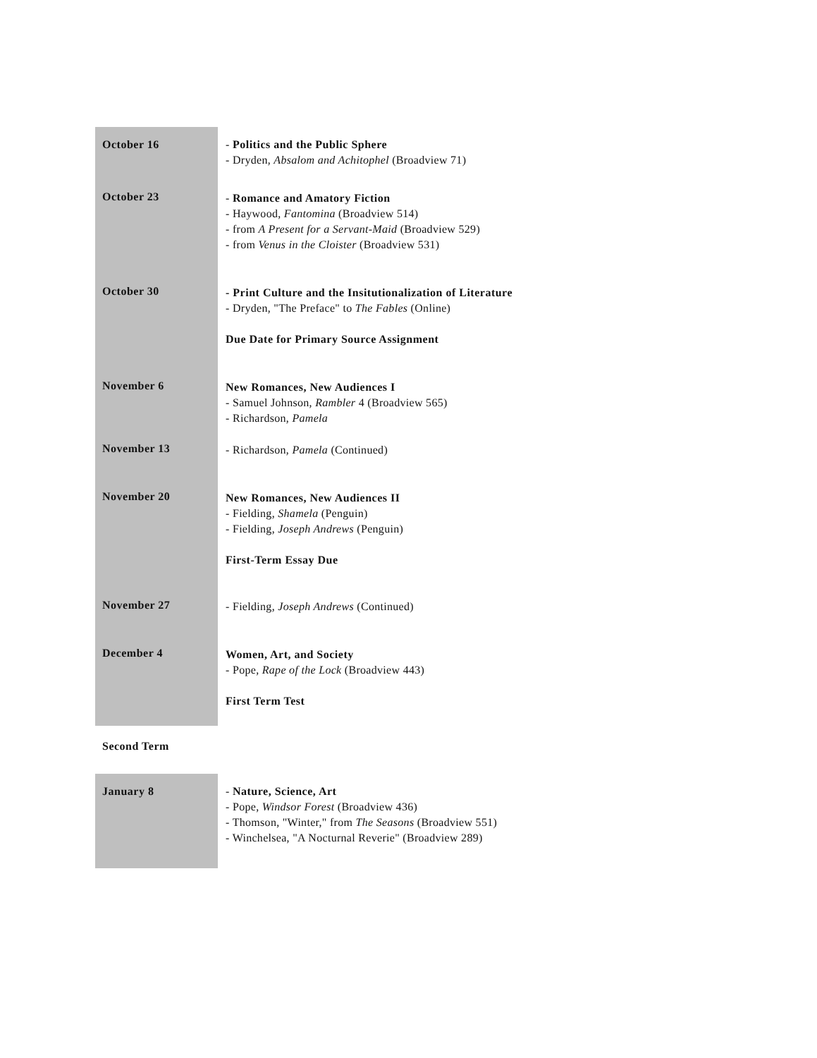| October 16 | - Politics and the Public Sphere - Dryden, Absalom and Achitophel (Broadview 71) |
| October 23 | - Romance and Amatory Fiction - Haywood, Fantomina (Broadview 514) - from A Present for a Servant-Maid (Broadview 529) - from Venus in the Cloister (Broadview 531) |
| October 30 | - Print Culture and the Insitutionalization of Literature - Dryden, "The Preface" to The Fables (Online) Due Date for Primary Source Assignment |
| November 6 | New Romances, New Audiences I - Samuel Johnson, Rambler 4 (Broadview 565) - Richardson, Pamela |
| November 13 | - Richardson, Pamela (Continued) |
| November 20 | New Romances, New Audiences II - Fielding, Shamela (Penguin) - Fielding, Joseph Andrews (Penguin) First-Term Essay Due |
| November 27 | - Fielding, Joseph Andrews (Continued) |
| December 4 | Women, Art, and Society - Pope, Rape of the Lock (Broadview 443) First Term Test |
Second Term
| January 8 | - Nature, Science, Art - Pope, Windsor Forest (Broadview 436) - Thomson, "Winter," from The Seasons (Broadview 551) - Winchelsea, "A Nocturnal Reverie" (Broadview 289) |